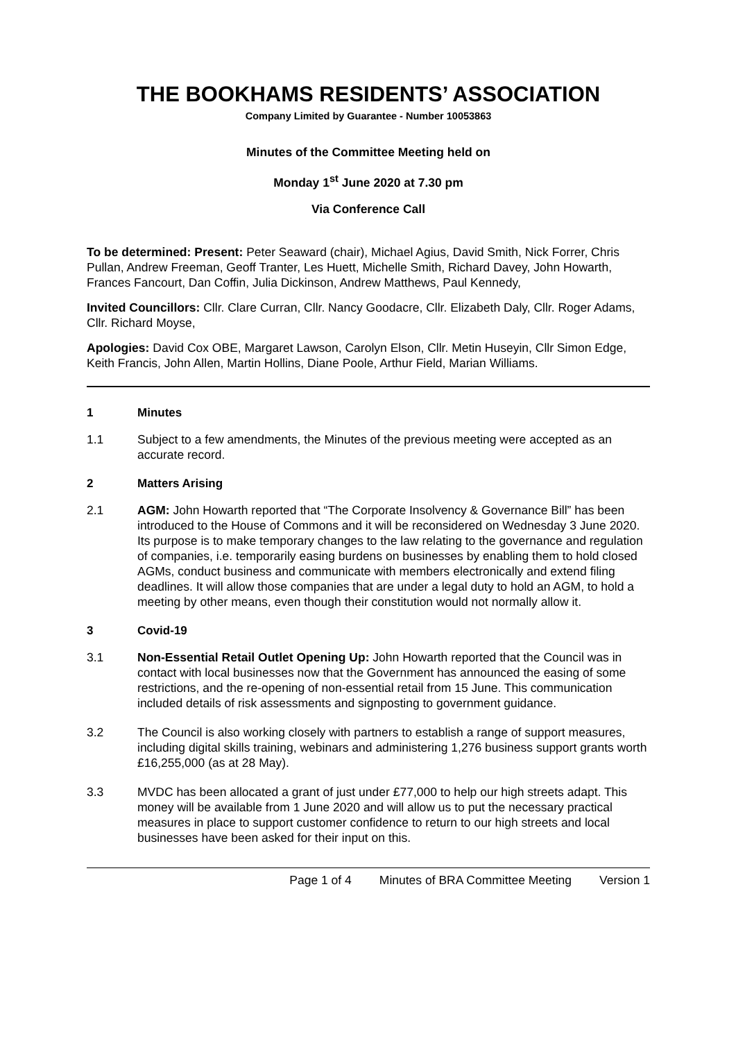THE BOOKHAMS RESIDENTS’ ASSOCIATION
Company Limited by Guarantee - Number 10053863
Minutes of the Committee Meeting held on
Monday 1<sup>st</sup> June 2020 at 7.30 pm
Via Conference Call
To be determined: Present: Peter Seaward (chair), Michael Agius, David Smith, Nick Forrer, Chris Pullan, Andrew Freeman, Geoff Tranter, Les Huett, Michelle Smith, Richard Davey, John Howarth, Frances Fancourt, Dan Coffin, Julia Dickinson, Andrew Matthews, Paul Kennedy,
Invited Councillors: Cllr. Clare Curran, Cllr. Nancy Goodacre, Cllr. Elizabeth Daly, Cllr. Roger Adams, Cllr. Richard Moyse,
Apologies: David Cox OBE, Margaret Lawson, Carolyn Elson, Cllr. Metin Huseyin, Cllr Simon Edge, Keith Francis, John Allen, Martin Hollins, Diane Poole, Arthur Field, Marian Williams.
1 Minutes
1.1 Subject to a few amendments, the Minutes of the previous meeting were accepted as an accurate record.
2 Matters Arising
2.1 AGM: John Howarth reported that “The Corporate Insolvency & Governance Bill” has been introduced to the House of Commons and it will be reconsidered on Wednesday 3 June 2020. Its purpose is to make temporary changes to the law relating to the governance and regulation of companies, i.e. temporarily easing burdens on businesses by enabling them to hold closed AGMs, conduct business and communicate with members electronically and extend filing deadlines. It will allow those companies that are under a legal duty to hold an AGM, to hold a meeting by other means, even though their constitution would not normally allow it.
3 Covid-19
3.1 Non-Essential Retail Outlet Opening Up: John Howarth reported that the Council was in contact with local businesses now that the Government has announced the easing of some restrictions, and the re-opening of non-essential retail from 15 June. This communication included details of risk assessments and signposting to government guidance.
3.2 The Council is also working closely with partners to establish a range of support measures, including digital skills training, webinars and administering 1,276 business support grants worth £16,255,000 (as at 28 May).
3.3 MVDC has been allocated a grant of just under £77,000 to help our high streets adapt. This money will be available from 1 June 2020 and will allow us to put the necessary practical measures in place to support customer confidence to return to our high streets and local businesses have been asked for their input on this.
Page 1 of 4 Minutes of BRA Committee Meeting Version 1